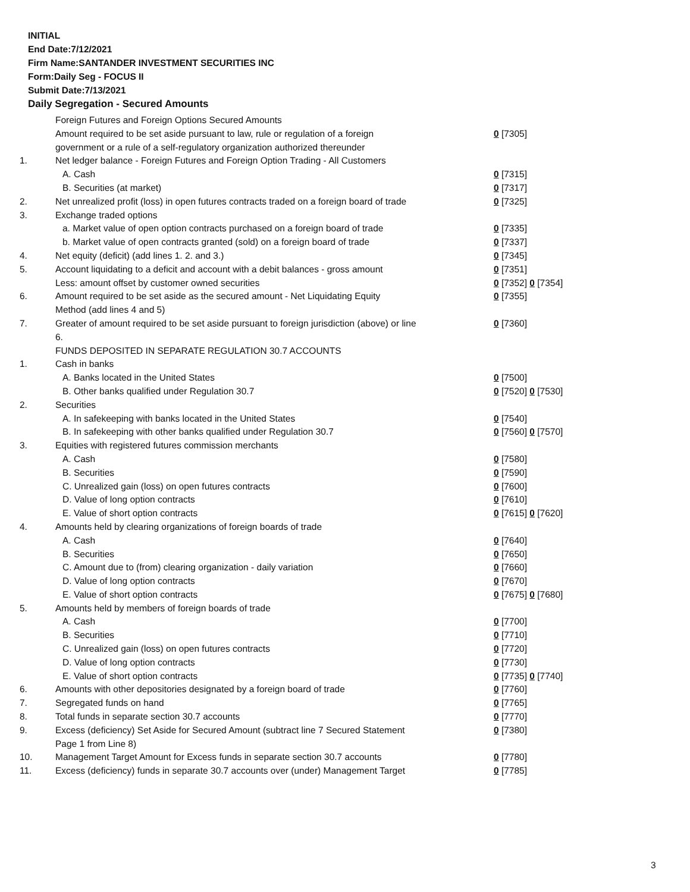INITIAL
End Date:7/12/2021
Firm Name:SANTANDER INVESTMENT SECURITIES INC
Form:Daily Seg - FOCUS II
Submit Date:7/13/2021
Daily Segregation - Secured Amounts
| | Foreign Futures and Foreign Options Secured Amounts | |
| | Amount required to be set aside pursuant to law, rule or regulation of a foreign government or a rule of a self-regulatory organization authorized thereunder | 0 [7305] |
| 1. | Net ledger balance - Foreign Futures and Foreign Option Trading - All Customers | |
| | A. Cash | 0 [7315] |
| | B. Securities (at market) | 0 [7317] |
| 2. | Net unrealized profit (loss) in open futures contracts traded on a foreign board of trade | 0 [7325] |
| 3. | Exchange traded options | |
| | a. Market value of open option contracts purchased on a foreign board of trade | 0 [7335] |
| | b. Market value of open contracts granted (sold) on a foreign board of trade | 0 [7337] |
| 4. | Net equity (deficit) (add lines 1. 2. and 3.) | 0 [7345] |
| 5. | Account liquidating to a deficit and account with a debit balances - gross amount | 0 [7351] |
| | Less: amount offset by customer owned securities | 0 [7352] 0 [7354] |
| 6. | Amount required to be set aside as the secured amount - Net Liquidating Equity Method (add lines 4 and 5) | 0 [7355] |
| 7. | Greater of amount required to be set aside pursuant to foreign jurisdiction (above) or line 6. | 0 [7360] |
| | FUNDS DEPOSITED IN SEPARATE REGULATION 30.7 ACCOUNTS | |
| 1. | Cash in banks | |
| | A. Banks located in the United States | 0 [7500] |
| | B. Other banks qualified under Regulation 30.7 | 0 [7520] 0 [7530] |
| 2. | Securities | |
| | A. In safekeeping with banks located in the United States | 0 [7540] |
| | B. In safekeeping with other banks qualified under Regulation 30.7 | 0 [7560] 0 [7570] |
| 3. | Equities with registered futures commission merchants | |
| | A. Cash | 0 [7580] |
| | B. Securities | 0 [7590] |
| | C. Unrealized gain (loss) on open futures contracts | 0 [7600] |
| | D. Value of long option contracts | 0 [7610] |
| | E. Value of short option contracts | 0 [7615] 0 [7620] |
| 4. | Amounts held by clearing organizations of foreign boards of trade | |
| | A. Cash | 0 [7640] |
| | B. Securities | 0 [7650] |
| | C. Amount due to (from) clearing organization - daily variation | 0 [7660] |
| | D. Value of long option contracts | 0 [7670] |
| | E. Value of short option contracts | 0 [7675] 0 [7680] |
| 5. | Amounts held by members of foreign boards of trade | |
| | A. Cash | 0 [7700] |
| | B. Securities | 0 [7710] |
| | C. Unrealized gain (loss) on open futures contracts | 0 [7720] |
| | D. Value of long option contracts | 0 [7730] |
| | E. Value of short option contracts | 0 [7735] 0 [7740] |
| 6. | Amounts with other depositories designated by a foreign board of trade | 0 [7760] |
| 7. | Segregated funds on hand | 0 [7765] |
| 8. | Total funds in separate section 30.7 accounts | 0 [7770] |
| 9. | Excess (deficiency) Set Aside for Secured Amount (subtract line 7 Secured Statement Page 1 from Line 8) | 0 [7380] |
| 10. | Management Target Amount for Excess funds in separate section 30.7 accounts | 0 [7780] |
| 11. | Excess (deficiency) funds in separate 30.7 accounts over (under) Management Target | 0 [7785] |
3